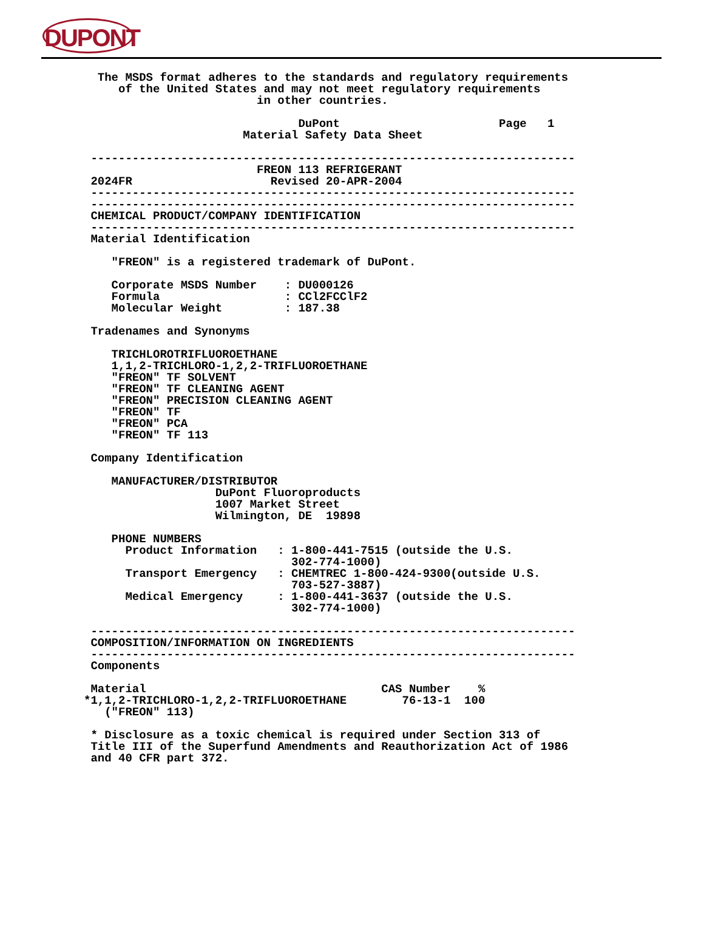DUPONT
  The MSDS format adheres to the standards and regulatory requirements
     of the United States and may not meet regulatory requirements
                         in other countries.

                               DuPont                       Page   1
                       Material Safety Data Sheet

 ----------------------------------------------------------------------
                         FREON 113 REFRIGERANT
 2024FR                    Revised 20-APR-2004
 ----------------------------------------------------------------------
 ----------------------------------------------------------------------
 CHEMICAL PRODUCT/COMPANY IDENTIFICATION
 ----------------------------------------------------------------------
 Material Identification

    "FREON" is a registered trademark of DuPont.

    Corporate MSDS Number    : DU000126
    Formula                  : CCl2FCClF2
    Molecular Weight         : 187.38

 Tradenames and Synonyms

    TRICHLOROTRIFLUOROETHANE
    1,1,2-TRICHLORO-1,2,2-TRIFLUOROETHANE
    "FREON" TF SOLVENT
    "FREON" TF CLEANING AGENT
    "FREON" PRECISION CLEANING AGENT
    "FREON" TF
    "FREON" PCA
    "FREON" TF 113

 Company Identification

    MANUFACTURER/DISTRIBUTOR
                   DuPont Fluoroproducts
                   1007 Market Street
                   Wilmington, DE  19898

    PHONE NUMBERS
      Product Information   : 1-800-441-7515 (outside the U.S.
                              302-774-1000)
      Transport Emergency   : CHEMTREC 1-800-424-9300(outside U.S.
                              703-527-3887)
      Medical Emergency     : 1-800-441-3637 (outside the U.S.
                              302-774-1000)

 ----------------------------------------------------------------------
 COMPOSITION/INFORMATION ON INGREDIENTS
 ----------------------------------------------------------------------
 Components

 Material                                  CAS Number    %
*1,1,2-TRICHLORO-1,2,2-TRIFLUOROETHANE        76-13-1  100
   ("FREON" 113)

 * Disclosure as a toxic chemical is required under Section 313 of
 Title III of the Superfund Amendments and Reauthorization Act of 1986
 and 40 CFR part 372.